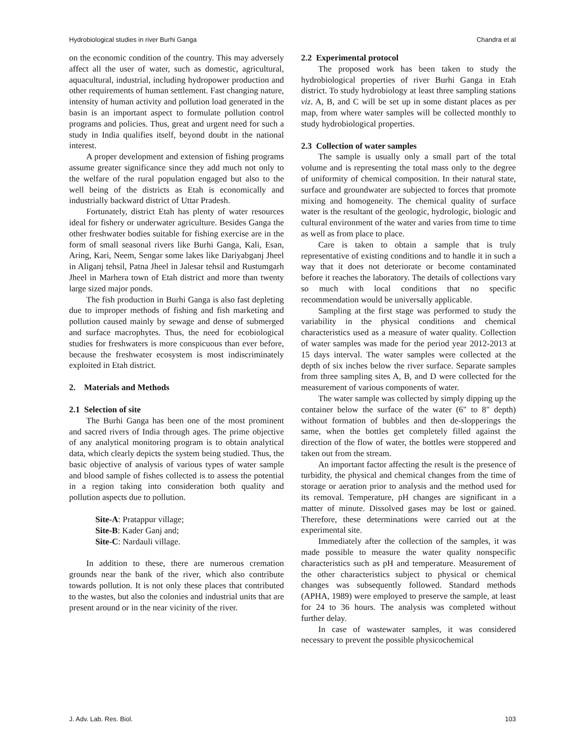Hydrobiological studies in river Burhi Ganga Chandra et al
on the economic condition of the country. This may adversely affect all the user of water, such as domestic, agricultural, aquacultural, industrial, including hydropower production and other requirements of human settlement. Fast changing nature, intensity of human activity and pollution load generated in the basin is an important aspect to formulate pollution control programs and policies. Thus, great and urgent need for such a study in India qualifies itself, beyond doubt in the national interest.
A proper development and extension of fishing programs assume greater significance since they add much not only to the welfare of the rural population engaged but also to the well being of the districts as Etah is economically and industrially backward district of Uttar Pradesh.
Fortunately, district Etah has plenty of water resources ideal for fishery or underwater agriculture. Besides Ganga the other freshwater bodies suitable for fishing exercise are in the form of small seasonal rivers like Burhi Ganga, Kali, Esan, Aring, Kari, Neem, Sengar some lakes like Dariyabganj Jheel in Aliganj tehsil, Patna Jheel in Jalesar tehsil and Rustumgarh Jheel in Marhera town of Etah district and more than twenty large sized major ponds.
The fish production in Burhi Ganga is also fast depleting due to improper methods of fishing and fish marketing and pollution caused mainly by sewage and dense of submerged and surface macrophytes. Thus, the need for ecobiological studies for freshwaters is more conspicuous than ever before, because the freshwater ecosystem is most indiscriminately exploited in Etah district.
2. Materials and Methods
2.1 Selection of site
The Burhi Ganga has been one of the most prominent and sacred rivers of India through ages. The prime objective of any analytical monitoring program is to obtain analytical data, which clearly depicts the system being studied. Thus, the basic objective of analysis of various types of water sample and blood sample of fishes collected is to assess the potential in a region taking into consideration both quality and pollution aspects due to pollution.
Site-A: Pratappur village;
Site-B: Kader Ganj and;
Site-C: Nardauli village.
In addition to these, there are numerous cremation grounds near the bank of the river, which also contribute towards pollution. It is not only these places that contributed to the wastes, but also the colonies and industrial units that are present around or in the near vicinity of the river.
2.2 Experimental protocol
The proposed work has been taken to study the hydrobiological properties of river Burhi Ganga in Etah district. To study hydrobiology at least three sampling stations viz. A, B, and C will be set up in some distant places as per map, from where water samples will be collected monthly to study hydrobiological properties.
2.3 Collection of water samples
The sample is usually only a small part of the total volume and is representing the total mass only to the degree of uniformity of chemical composition. In their natural state, surface and groundwater are subjected to forces that promote mixing and homogeneity. The chemical quality of surface water is the resultant of the geologic, hydrologic, biologic and cultural environment of the water and varies from time to time as well as from place to place.
Care is taken to obtain a sample that is truly representative of existing conditions and to handle it in such a way that it does not deteriorate or become contaminated before it reaches the laboratory. The details of collections vary so much with local conditions that no specific recommendation would be universally applicable.
Sampling at the first stage was performed to study the variability in the physical conditions and chemical characteristics used as a measure of water quality. Collection of water samples was made for the period year 2012-2013 at 15 days interval. The water samples were collected at the depth of six inches below the river surface. Separate samples from three sampling sites A, B, and D were collected for the measurement of various components of water.
The water sample was collected by simply dipping up the container below the surface of the water (6" to 8" depth) without formation of bubbles and then de-slopperings the same, when the bottles get completely filled against the direction of the flow of water, the bottles were stoppered and taken out from the stream.
An important factor affecting the result is the presence of turbidity, the physical and chemical changes from the time of storage or aeration prior to analysis and the method used for its removal. Temperature, pH changes are significant in a matter of minute. Dissolved gases may be lost or gained. Therefore, these determinations were carried out at the experimental site.
Immediately after the collection of the samples, it was made possible to measure the water quality nonspecific characteristics such as pH and temperature. Measurement of the other characteristics subject to physical or chemical changes was subsequently followed. Standard methods (APHA, 1989) were employed to preserve the sample, at least for 24 to 36 hours. The analysis was completed without further delay.
In case of wastewater samples, it was considered necessary to prevent the possible physicochemical
J. Adv. Lab. Res. Biol. 103